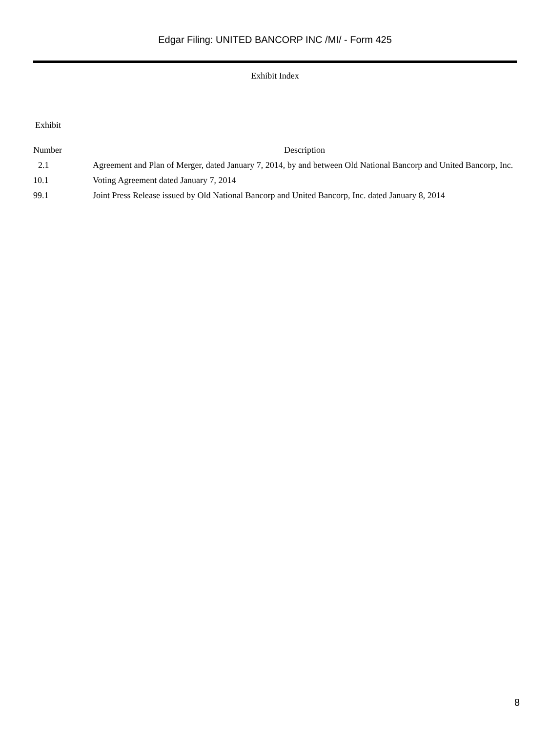Edgar Filing: UNITED BANCORP INC /MI/ - Form 425
Exhibit Index
| Exhibit | |
| --- | --- |
| Number | Description |
| 2.1 | Agreement and Plan of Merger, dated January 7, 2014, by and between Old National Bancorp and United Bancorp, Inc. |
| 10.1 | Voting Agreement dated January 7, 2014 |
| 99.1 | Joint Press Release issued by Old National Bancorp and United Bancorp, Inc. dated January 8, 2014 |
8